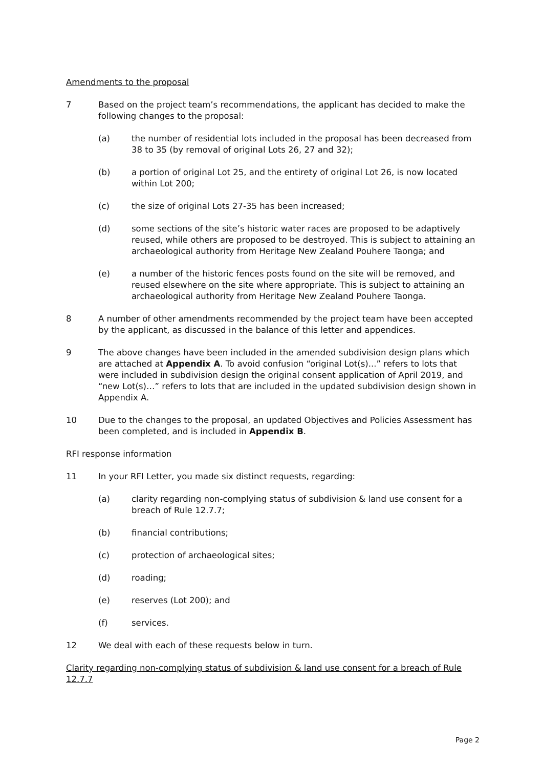Amendments to the proposal
7 Based on the project team’s recommendations, the applicant has decided to make the following changes to the proposal:
(a) the number of residential lots included in the proposal has been decreased from 38 to 35 (by removal of original Lots 26, 27 and 32);
(b) a portion of original Lot 25, and the entirety of original Lot 26, is now located within Lot 200;
(c) the size of original Lots 27-35 has been increased;
(d) some sections of the site’s historic water races are proposed to be adaptively reused, while others are proposed to be destroyed. This is subject to attaining an archaeological authority from Heritage New Zealand Pouhere Taonga; and
(e) a number of the historic fences posts found on the site will be removed, and reused elsewhere on the site where appropriate. This is subject to attaining an archaeological authority from Heritage New Zealand Pouhere Taonga.
8 A number of other amendments recommended by the project team have been accepted by the applicant, as discussed in the balance of this letter and appendices.
9 The above changes have been included in the amended subdivision design plans which are attached at Appendix A. To avoid confusion “original Lot(s)...” refers to lots that were included in subdivision design the original consent application of April 2019, and “new Lot(s)…” refers to lots that are included in the updated subdivision design shown in Appendix A.
10 Due to the changes to the proposal, an updated Objectives and Policies Assessment has been completed, and is included in Appendix B.
RFI response information
11 In your RFI Letter, you made six distinct requests, regarding:
(a) clarity regarding non-complying status of subdivision & land use consent for a breach of Rule 12.7.7;
(b) financial contributions;
(c) protection of archaeological sites;
(d) roading;
(e) reserves (Lot 200); and
(f) services.
12 We deal with each of these requests below in turn.
Clarity regarding non-complying status of subdivision & land use consent for a breach of Rule 12.7.7
Page 2